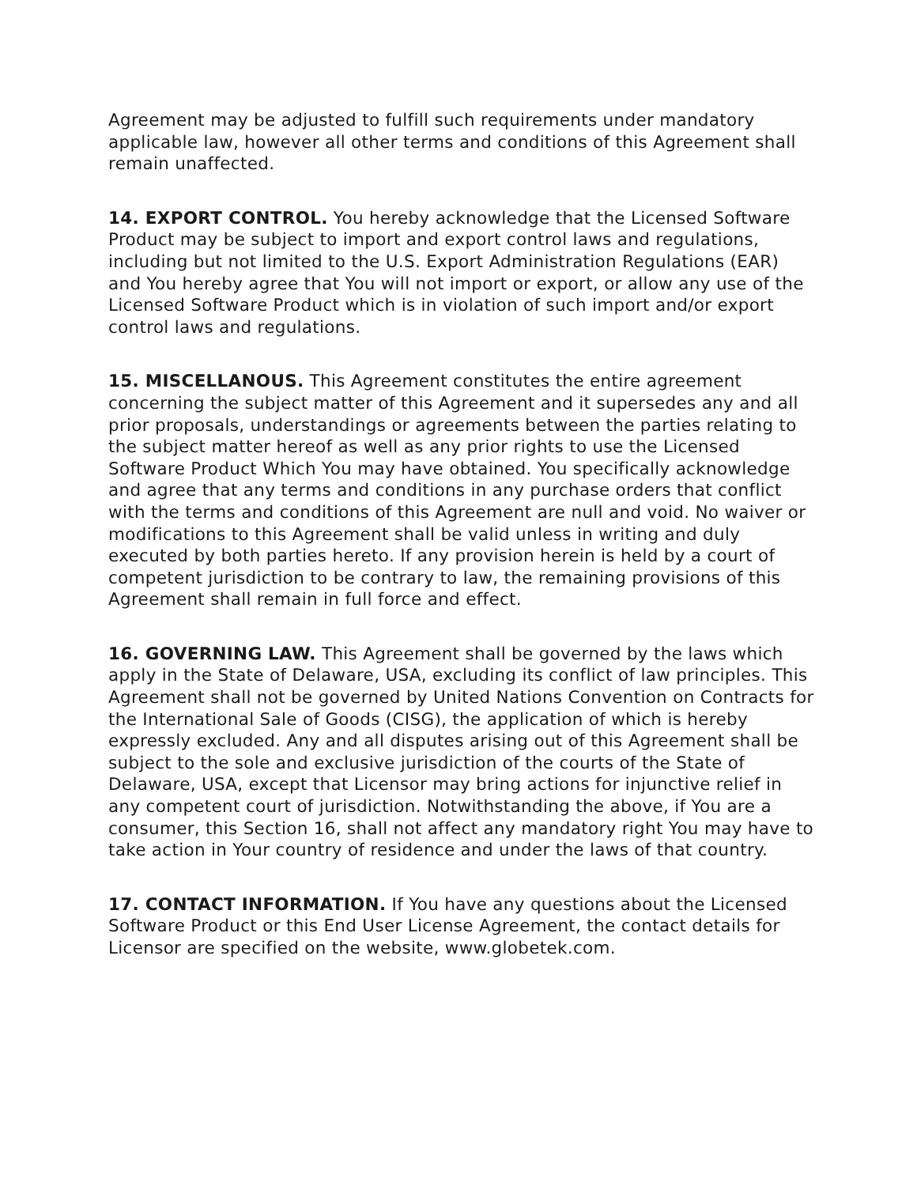Agreement may be adjusted to fulfill such requirements under mandatory applicable law, however all other terms and conditions of this Agreement shall remain unaffected.
14. EXPORT CONTROL. You hereby acknowledge that the Licensed Software Product may be subject to import and export control laws and regulations, including but not limited to the U.S. Export Administration Regulations (EAR) and You hereby agree that You will not import or export, or allow any use of the Licensed Software Product which is in violation of such import and/or export control laws and regulations.
15. MISCELLANOUS. This Agreement constitutes the entire agreement concerning the subject matter of this Agreement and it supersedes any and all prior proposals, understandings or agreements between the parties relating to the subject matter hereof as well as any prior rights to use the Licensed Software Product Which You may have obtained. You specifically acknowledge and agree that any terms and conditions in any purchase orders that conflict with the terms and conditions of this Agreement are null and void. No waiver or modifications to this Agreement shall be valid unless in writing and duly executed by both parties hereto. If any provision herein is held by a court of competent jurisdiction to be contrary to law, the remaining provisions of this Agreement shall remain in full force and effect.
16. GOVERNING LAW. This Agreement shall be governed by the laws which apply in the State of Delaware, USA, excluding its conflict of law principles. This Agreement shall not be governed by United Nations Convention on Contracts for the International Sale of Goods (CISG), the application of which is hereby expressly excluded. Any and all disputes arising out of this Agreement shall be subject to the sole and exclusive jurisdiction of the courts of the State of Delaware, USA, except that Licensor may bring actions for injunctive relief in any competent court of jurisdiction. Notwithstanding the above, if You are a consumer, this Section 16, shall not affect any mandatory right You may have to take action in Your country of residence and under the laws of that country.
17. CONTACT INFORMATION. If You have any questions about the Licensed Software Product or this End User License Agreement, the contact details for Licensor are specified on the website, www.globetek.com.